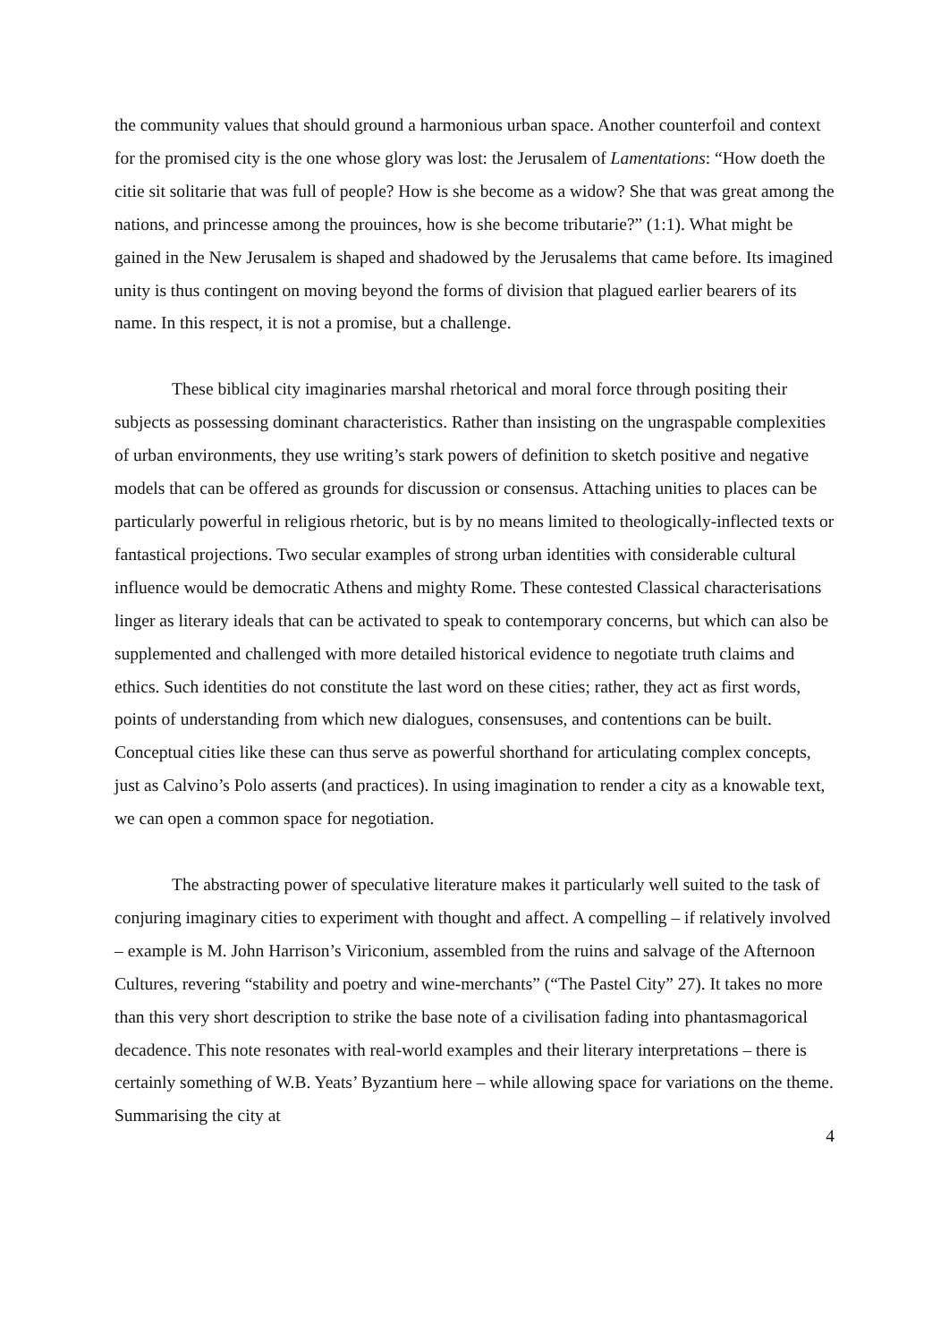the community values that should ground a harmonious urban space. Another counterfoil and context for the promised city is the one whose glory was lost: the Jerusalem of Lamentations: “How doeth the citie sit solitarie that was full of people? How is she become as a widow? She that was great among the nations, and princesse among the prouinces, how is she become tributarie?” (1:1). What might be gained in the New Jerusalem is shaped and shadowed by the Jerusalems that came before. Its imagined unity is thus contingent on moving beyond the forms of division that plagued earlier bearers of its name. In this respect, it is not a promise, but a challenge.
These biblical city imaginaries marshal rhetorical and moral force through positing their subjects as possessing dominant characteristics. Rather than insisting on the ungraspable complexities of urban environments, they use writing’s stark powers of definition to sketch positive and negative models that can be offered as grounds for discussion or consensus. Attaching unities to places can be particularly powerful in religious rhetoric, but is by no means limited to theologically-inflected texts or fantastical projections. Two secular examples of strong urban identities with considerable cultural influence would be democratic Athens and mighty Rome. These contested Classical characterisations linger as literary ideals that can be activated to speak to contemporary concerns, but which can also be supplemented and challenged with more detailed historical evidence to negotiate truth claims and ethics. Such identities do not constitute the last word on these cities; rather, they act as first words, points of understanding from which new dialogues, consensuses, and contentions can be built. Conceptual cities like these can thus serve as powerful shorthand for articulating complex concepts, just as Calvino’s Polo asserts (and practices). In using imagination to render a city as a knowable text, we can open a common space for negotiation.
The abstracting power of speculative literature makes it particularly well suited to the task of conjuring imaginary cities to experiment with thought and affect. A compelling – if relatively involved – example is M. John Harrison’s Viriconium, assembled from the ruins and salvage of the Afternoon Cultures, revering “stability and poetry and wine-merchants” (“The Pastel City” 27). It takes no more than this very short description to strike the base note of a civilisation fading into phantasmagorical decadence. This note resonates with real-world examples and their literary interpretations – there is certainly something of W.B. Yeats’ Byzantium here – while allowing space for variations on the theme. Summarising the city at
4